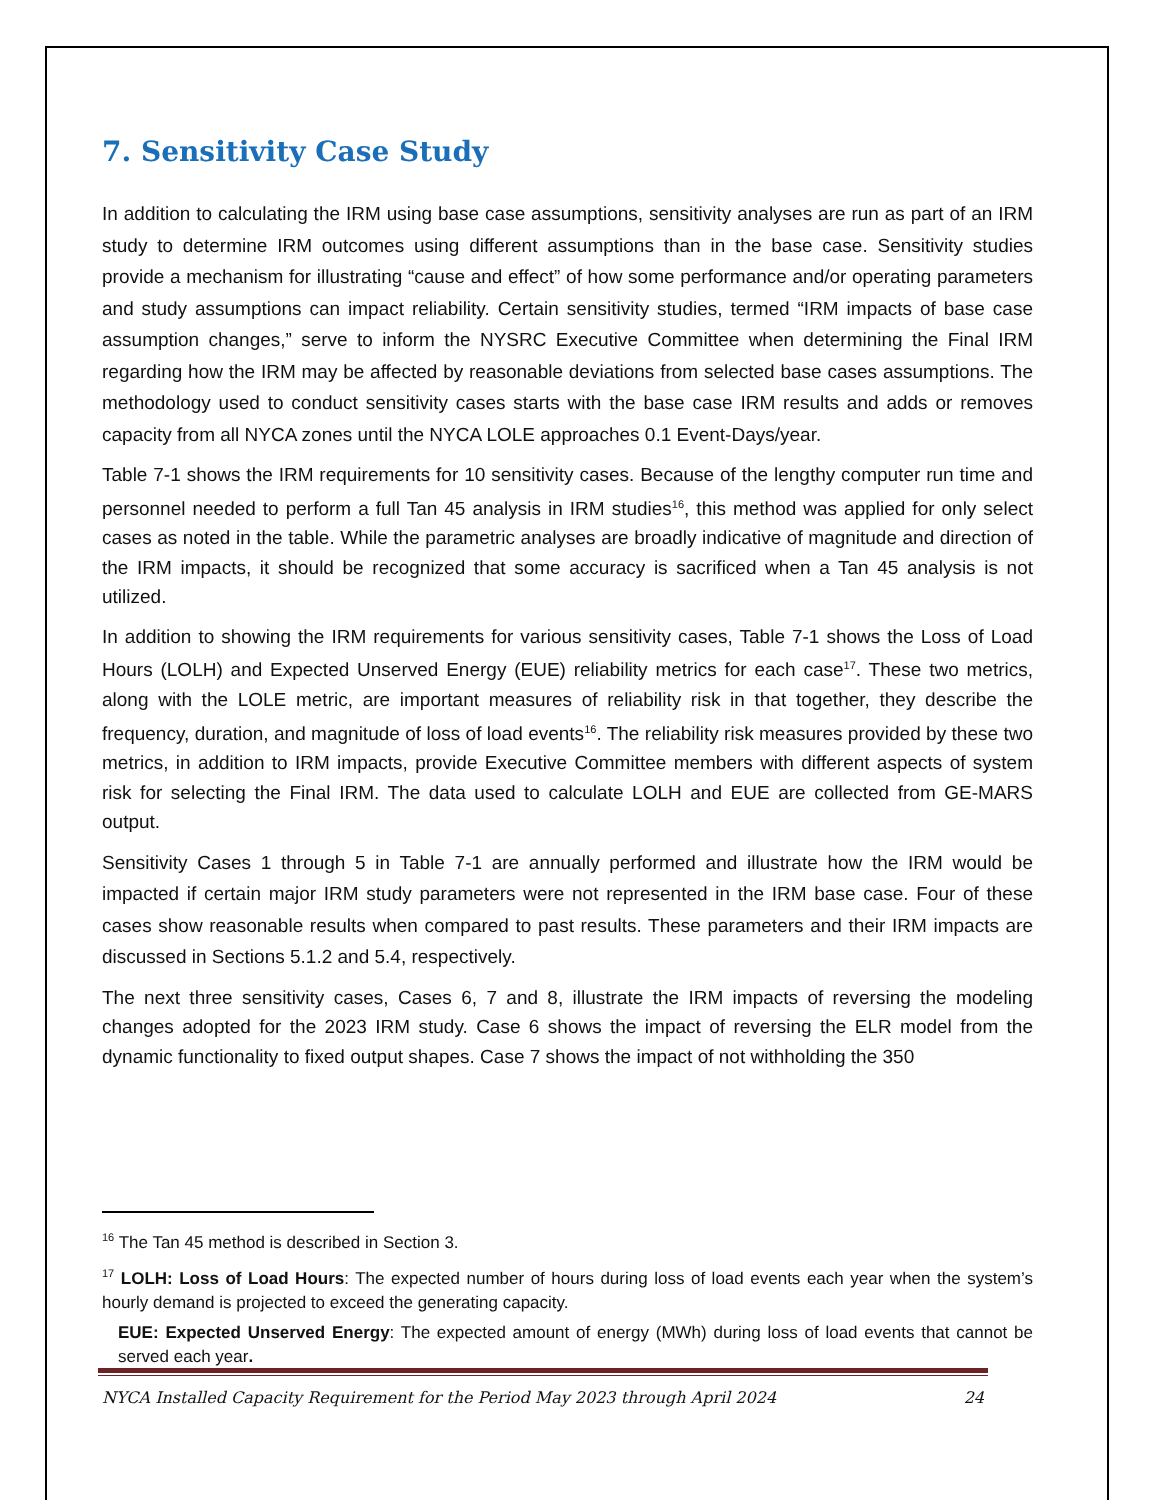7. Sensitivity Case Study
In addition to calculating the IRM using base case assumptions, sensitivity analyses are run as part of an IRM study to determine IRM outcomes using different assumptions than in the base case. Sensitivity studies provide a mechanism for illustrating “cause and effect” of how some performance and/or operating parameters and study assumptions can impact reliability. Certain sensitivity studies, termed “IRM impacts of base case assumption changes,” serve to inform the NYSRC Executive Committee when determining the Final IRM regarding how the IRM may be affected by reasonable deviations from selected base cases assumptions. The methodology used to conduct sensitivity cases starts with the base case IRM results and adds or removes capacity from all NYCA zones until the NYCA LOLE approaches 0.1 Event-Days/year.
Table 7-1 shows the IRM requirements for 10 sensitivity cases. Because of the lengthy computer run time and personnel needed to perform a full Tan 45 analysis in IRM studies<sup>16</sup>, this method was applied for only select cases as noted in the table. While the parametric analyses are broadly indicative of magnitude and direction of the IRM impacts, it should be recognized that some accuracy is sacrificed when a Tan 45 analysis is not utilized.
In addition to showing the IRM requirements for various sensitivity cases, Table 7-1 shows the Loss of Load Hours (LOLH) and Expected Unserved Energy (EUE) reliability metrics for each case<sup>17</sup>. These two metrics, along with the LOLE metric, are important measures of reliability risk in that together, they describe the frequency, duration, and magnitude of loss of load events<sup>16</sup>. The reliability risk measures provided by these two metrics, in addition to IRM impacts, provide Executive Committee members with different aspects of system risk for selecting the Final IRM. The data used to calculate LOLH and EUE are collected from GE-MARS output.
Sensitivity Cases 1 through 5 in Table 7-1 are annually performed and illustrate how the IRM would be impacted if certain major IRM study parameters were not represented in the IRM base case. Four of these cases show reasonable results when compared to past results. These parameters and their IRM impacts are discussed in Sections 5.1.2 and 5.4, respectively.
The next three sensitivity cases, Cases 6, 7 and 8, illustrate the IRM impacts of reversing the modeling changes adopted for the 2023 IRM study. Case 6 shows the impact of reversing the ELR model from the dynamic functionality to fixed output shapes. Case 7 shows the impact of not withholding the 350
<sup>16</sup> The Tan 45 method is described in Section 3.
<sup>17</sup> LOLH: Loss of Load Hours: The expected number of hours during loss of load events each year when the system’s hourly demand is projected to exceed the generating capacity.
EUE: Expected Unserved Energy: The expected amount of energy (MWh) during loss of load events that cannot be served each year.
NYCA Installed Capacity Requirement for the Period May 2023 through April 2024 24